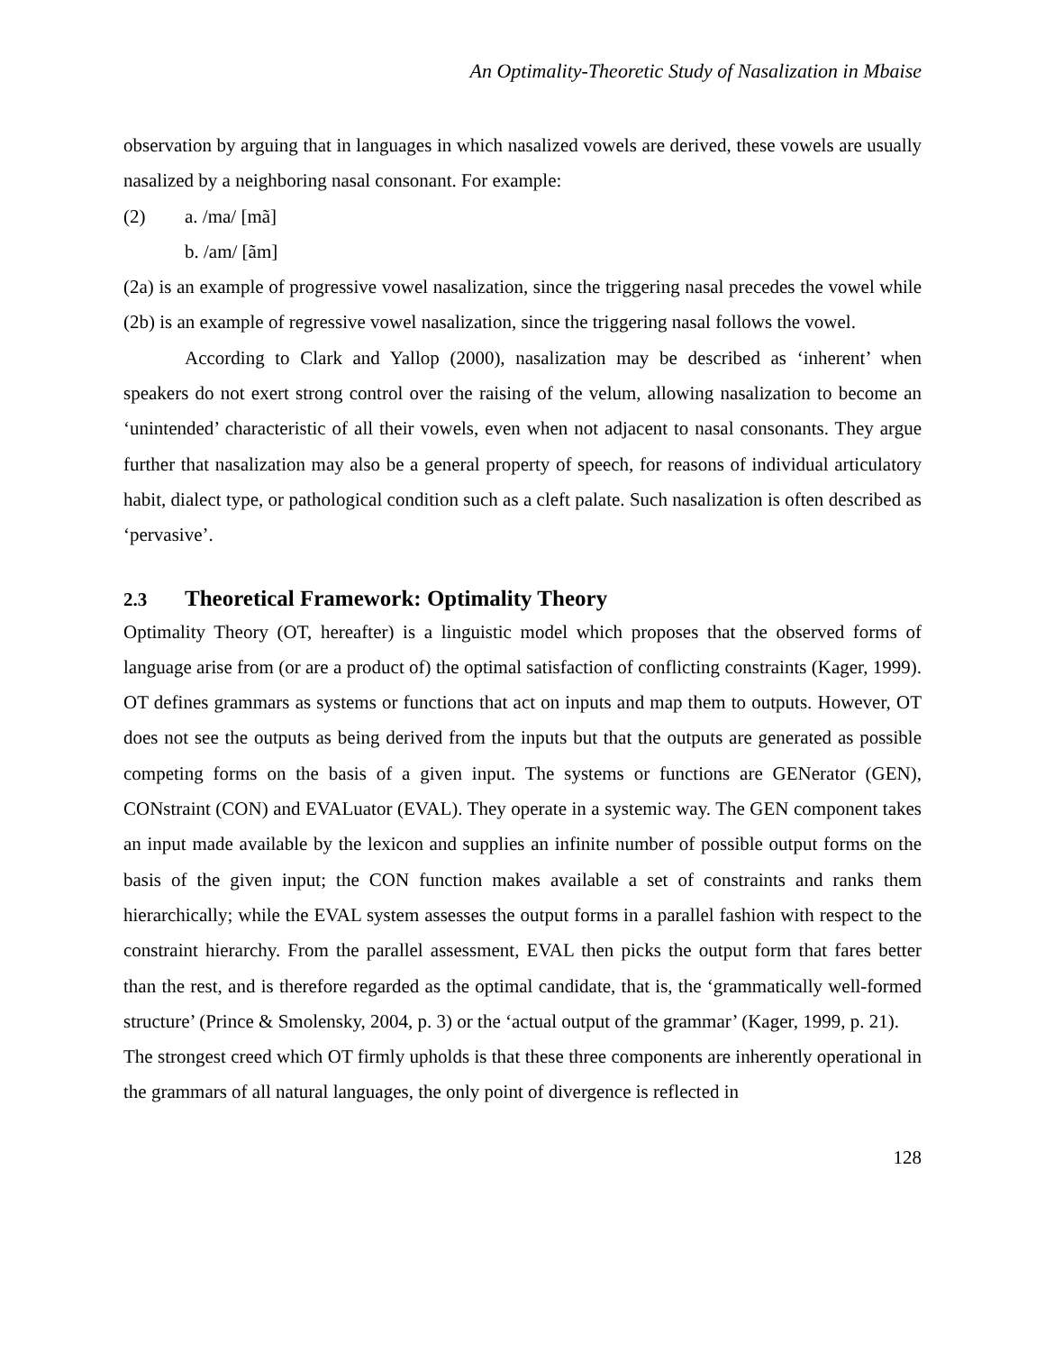An Optimality-Theoretic Study of Nasalization in Mbaise
observation by arguing that in languages in which nasalized vowels are derived, these vowels are usually nasalized by a neighboring nasal consonant. For example:
(2) a. /ma/ [mã]
b. /am/ [ãm]
(2a) is an example of progressive vowel nasalization, since the triggering nasal precedes the vowel while (2b) is an example of regressive vowel nasalization, since the triggering nasal follows the vowel.
According to Clark and Yallop (2000), nasalization may be described as ‘inherent’ when speakers do not exert strong control over the raising of the velum, allowing nasalization to become an ‘unintended’ characteristic of all their vowels, even when not adjacent to nasal consonants. They argue further that nasalization may also be a general property of speech, for reasons of individual articulatory habit, dialect type, or pathological condition such as a cleft palate. Such nasalization is often described as ‘pervasive’.
2.3 Theoretical Framework: Optimality Theory
Optimality Theory (OT, hereafter) is a linguistic model which proposes that the observed forms of language arise from (or are a product of) the optimal satisfaction of conflicting constraints (Kager, 1999). OT defines grammars as systems or functions that act on inputs and map them to outputs. However, OT does not see the outputs as being derived from the inputs but that the outputs are generated as possible competing forms on the basis of a given input. The systems or functions are GENerator (GEN), CONstraint (CON) and EVALuator (EVAL). They operate in a systemic way. The GEN component takes an input made available by the lexicon and supplies an infinite number of possible output forms on the basis of the given input; the CON function makes available a set of constraints and ranks them hierarchically; while the EVAL system assesses the output forms in a parallel fashion with respect to the constraint hierarchy. From the parallel assessment, EVAL then picks the output form that fares better than the rest, and is therefore regarded as the optimal candidate, that is, the ‘grammatically well-formed structure’ (Prince & Smolensky, 2004, p. 3) or the ‘actual output of the grammar’ (Kager, 1999, p. 21).
The strongest creed which OT firmly upholds is that these three components are inherently operational in the grammars of all natural languages, the only point of divergence is reflected in
128